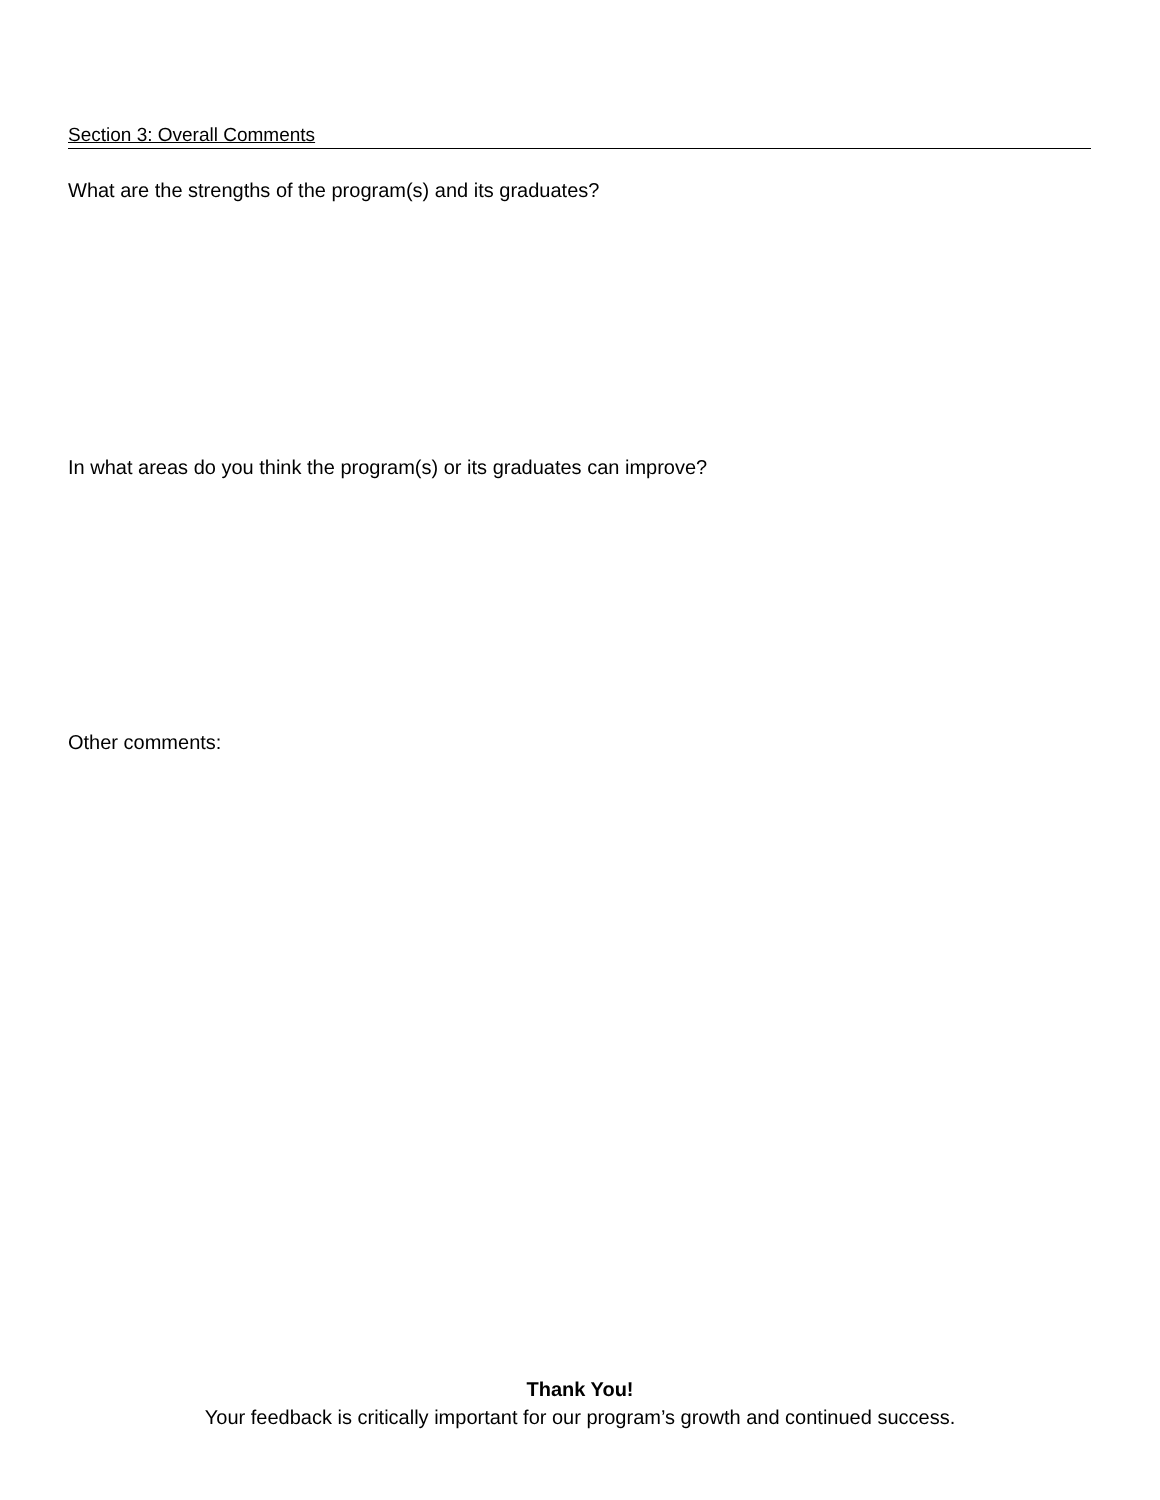Section 3: Overall Comments
What are the strengths of the program(s) and its graduates?
In what areas do you think the program(s) or its graduates can improve?
Other comments:
Thank You!
Your feedback is critically important for our program’s growth and continued success.